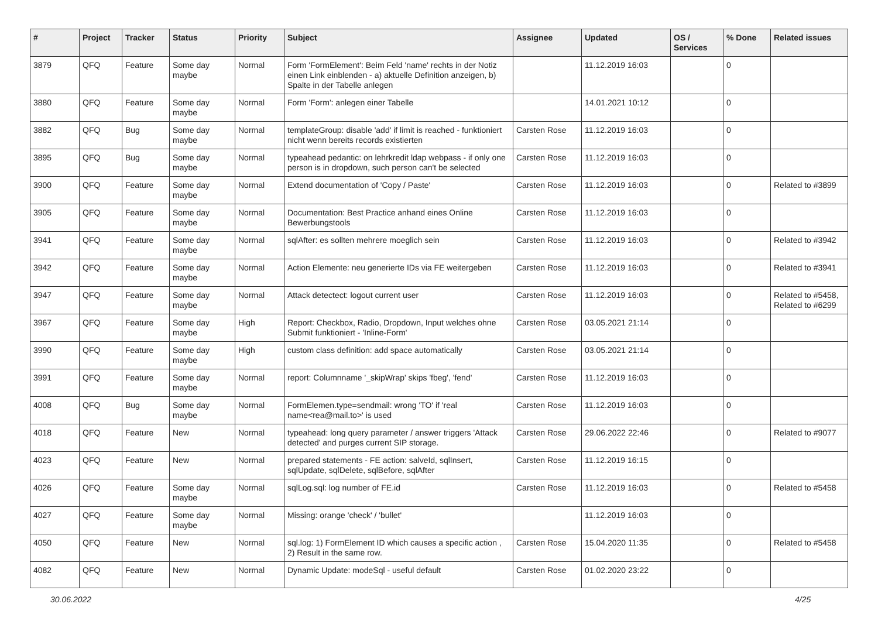| # | Project | Tracker | Status | Priority | Subject | Assignee | Updated | OS / Services | % Done | Related issues |
| --- | --- | --- | --- | --- | --- | --- | --- | --- | --- | --- |
| 3879 | QFQ | Feature | Some day maybe | Normal | Form 'FormElement': Beim Feld 'name' rechts in der Notiz einen Link einblenden - a) aktuelle Definition anzeigen, b) Spalte in der Tabelle anlegen | | 11.12.2019 16:03 | | 0 | |
| 3880 | QFQ | Feature | Some day maybe | Normal | Form 'Form': anlegen einer Tabelle | | 14.01.2021 10:12 | | 0 | |
| 3882 | QFQ | Bug | Some day maybe | Normal | templateGroup: disable 'add' if limit is reached - funktioniert nicht wenn bereits records existierten | Carsten Rose | 11.12.2019 16:03 | | 0 | |
| 3895 | QFQ | Bug | Some day maybe | Normal | typeahead pedantic: on lehrkredit ldap webpass - if only one person is in dropdown, such person can't be selected | Carsten Rose | 11.12.2019 16:03 | | 0 | |
| 3900 | QFQ | Feature | Some day maybe | Normal | Extend documentation of 'Copy / Paste' | Carsten Rose | 11.12.2019 16:03 | | 0 | Related to #3899 |
| 3905 | QFQ | Feature | Some day maybe | Normal | Documentation: Best Practice anhand eines Online Bewerbungstools | Carsten Rose | 11.12.2019 16:03 | | 0 | |
| 3941 | QFQ | Feature | Some day maybe | Normal | sqlAfter: es sollten mehrere moeglich sein | Carsten Rose | 11.12.2019 16:03 | | 0 | Related to #3942 |
| 3942 | QFQ | Feature | Some day maybe | Normal | Action Elemente: neu generierte IDs via FE weitergeben | Carsten Rose | 11.12.2019 16:03 | | 0 | Related to #3941 |
| 3947 | QFQ | Feature | Some day maybe | Normal | Attack detectect: logout current user | Carsten Rose | 11.12.2019 16:03 | | 0 | Related to #5458, Related to #6299 |
| 3967 | QFQ | Feature | Some day maybe | High | Report: Checkbox, Radio, Dropdown, Input welches ohne Submit funktioniert - 'Inline-Form' | Carsten Rose | 03.05.2021 21:14 | | 0 | |
| 3990 | QFQ | Feature | Some day maybe | High | custom class definition: add space automatically | Carsten Rose | 03.05.2021 21:14 | | 0 | |
| 3991 | QFQ | Feature | Some day maybe | Normal | report: Columnname '_skipWrap' skips 'fbeg', 'fend' | Carsten Rose | 11.12.2019 16:03 | | 0 | |
| 4008 | QFQ | Bug | Some day maybe | Normal | FormElemen.type=sendmail: wrong 'TO' if 'real name<rea@mail.to>' is used | Carsten Rose | 11.12.2019 16:03 | | 0 | |
| 4018 | QFQ | Feature | New | Normal | typeahead: long query parameter / answer triggers 'Attack detected' and purges current SIP storage. | Carsten Rose | 29.06.2022 22:46 | | 0 | Related to #9077 |
| 4023 | QFQ | Feature | New | Normal | prepared statements - FE action: salveId, sqlInsert, sqlUpdate, sqlDelete, sqlBefore, sqlAfter | Carsten Rose | 11.12.2019 16:15 | | 0 | |
| 4026 | QFQ | Feature | Some day maybe | Normal | sqlLog.sql: log number of FE.id | Carsten Rose | 11.12.2019 16:03 | | 0 | Related to #5458 |
| 4027 | QFQ | Feature | Some day maybe | Normal | Missing: orange 'check' / 'bullet' | | 11.12.2019 16:03 | | 0 | |
| 4050 | QFQ | Feature | New | Normal | sql.log: 1) FormElement ID which causes a specific action , 2) Result in the same row. | Carsten Rose | 15.04.2020 11:35 | | 0 | Related to #5458 |
| 4082 | QFQ | Feature | New | Normal | Dynamic Update: modeSql - useful default | Carsten Rose | 01.02.2020 23:22 | | 0 | |
30.06.2022 4/25